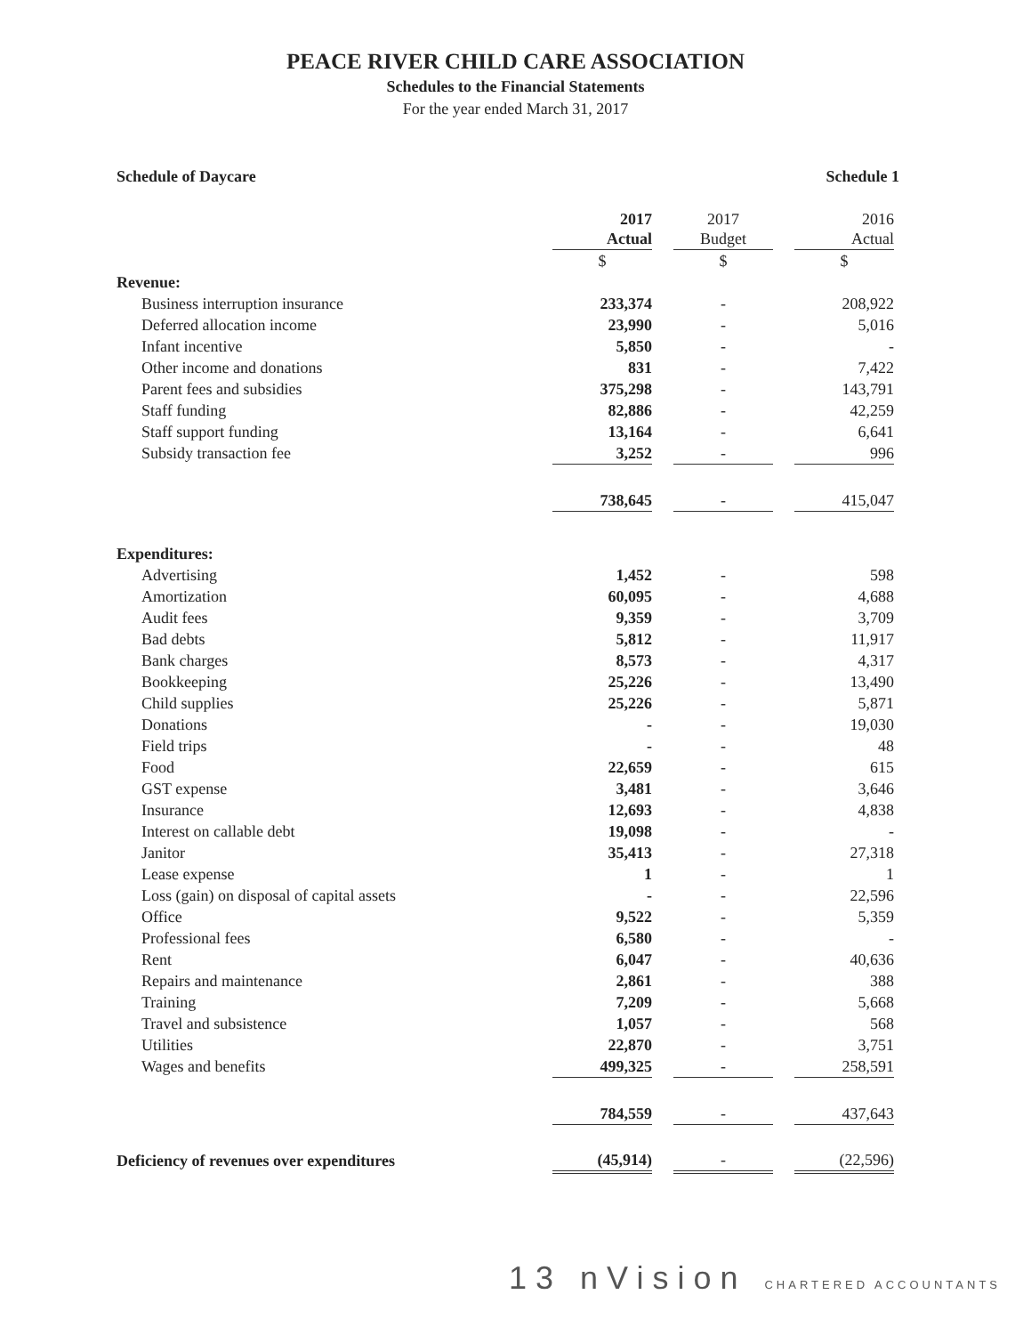PEACE RIVER CHILD CARE ASSOCIATION
Schedules to the Financial Statements
For the year ended March 31, 2017
Schedule of Daycare Schedule 1
| | 2017 Actual | | 2017 Budget | | 2016 Actual |
| --- | --- | --- | --- | --- | --- |
| | $ | | $ | | $ |
| Revenue: | | | | | |
| Business interruption insurance | 233,374 | | - | | 208,922 |
| Deferred allocation income | 23,990 | | - | | 5,016 |
| Infant incentive | 5,850 | | - | | - |
| Other income and donations | 831 | | - | | 7,422 |
| Parent fees and subsidies | 375,298 | | - | | 143,791 |
| Staff funding | 82,886 | | - | | 42,259 |
| Staff support funding | 13,164 | | - | | 6,641 |
| Subsidy transaction fee | 3,252 | | - | | 996 |
| | 738,645 | | - | | 415,047 |
| Expenditures: | | | | | |
| Advertising | 1,452 | | - | | 598 |
| Amortization | 60,095 | | - | | 4,688 |
| Audit fees | 9,359 | | - | | 3,709 |
| Bad debts | 5,812 | | - | | 11,917 |
| Bank charges | 8,573 | | - | | 4,317 |
| Bookkeeping | 25,226 | | - | | 13,490 |
| Child supplies | 25,226 | | - | | 5,871 |
| Donations | - | | - | | 19,030 |
| Field trips | - | | - | | 48 |
| Food | 22,659 | | - | | 615 |
| GST expense | 3,481 | | - | | 3,646 |
| Insurance | 12,693 | | - | | 4,838 |
| Interest on callable debt | 19,098 | | - | | - |
| Janitor | 35,413 | | - | | 27,318 |
| Lease expense | 1 | | - | | 1 |
| Loss (gain) on disposal of capital assets | - | | - | | 22,596 |
| Office | 9,522 | | - | | 5,359 |
| Professional fees | 6,580 | | - | | - |
| Rent | 6,047 | | - | | 40,636 |
| Repairs and maintenance | 2,861 | | - | | 388 |
| Training | 7,209 | | - | | 5,668 |
| Travel and subsistence | 1,057 | | - | | 568 |
| Utilities | 22,870 | | - | | 3,751 |
| Wages and benefits | 499,325 | | - | | 258,591 |
| | 784,559 | | - | | 437,643 |
| Deficiency of revenues over expenditures | (45,914) | | - | | (22,596) |
13 nVision CHARTERED ACCOUNTANTS